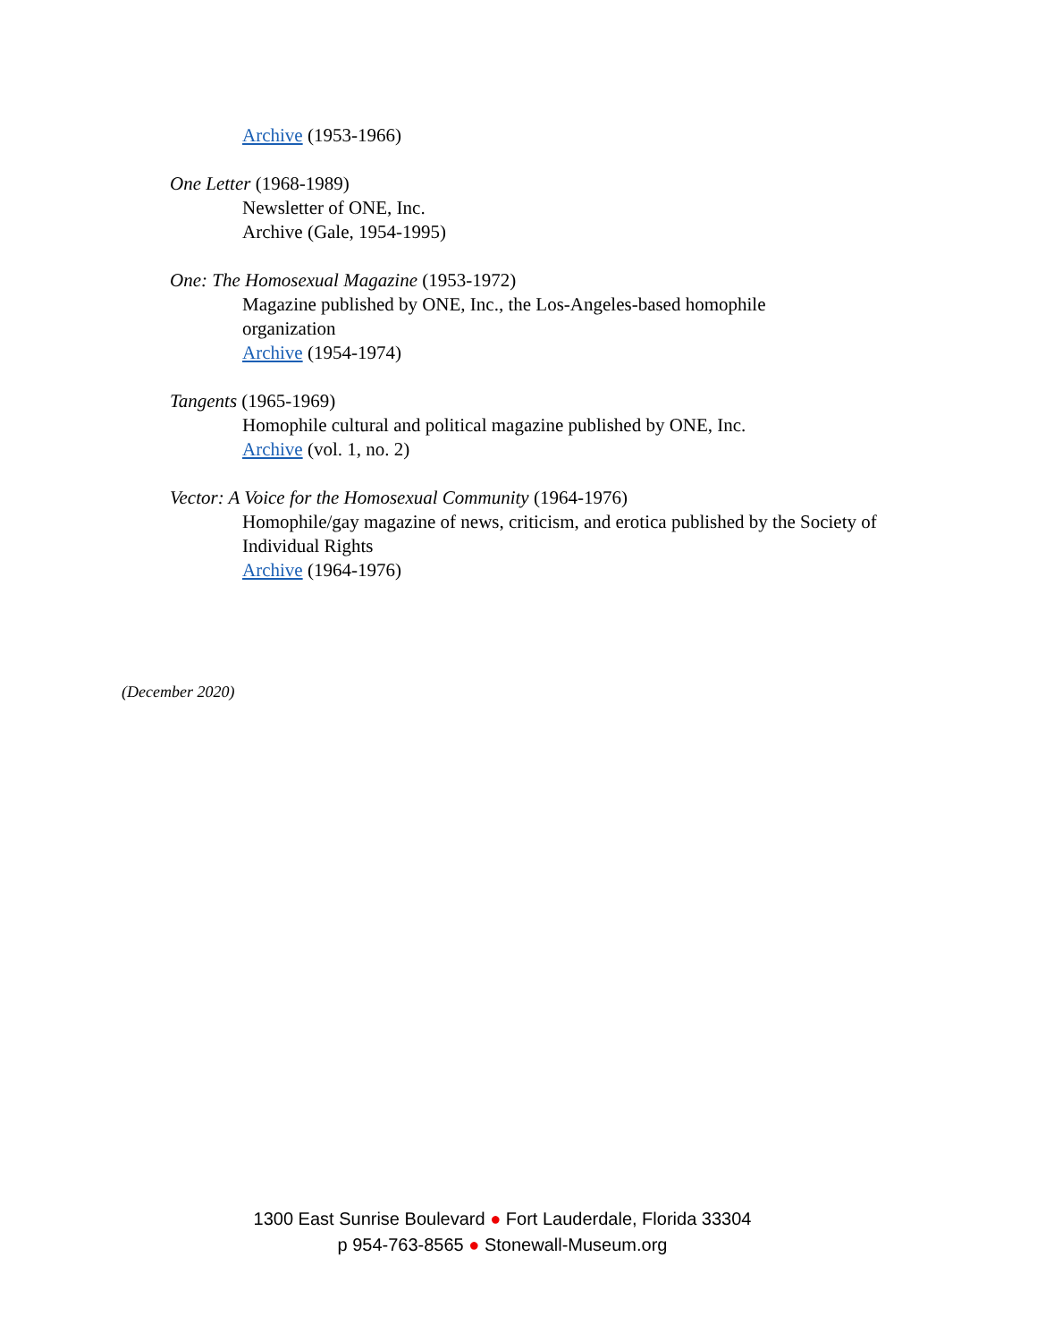Archive (1953-1966)
One Letter (1968-1989)
Newsletter of ONE, Inc.
Archive (Gale, 1954-1995)
One: The Homosexual Magazine (1953-1972)
Magazine published by ONE, Inc., the Los-Angeles-based homophile
organization
Archive (1954-1974)
Tangents (1965-1969)
Homophile cultural and political magazine published by ONE, Inc.
Archive (vol. 1, no. 2)
Vector: A Voice for the Homosexual Community (1964-1976)
Homophile/gay magazine of news, criticism, and erotica published by the Society of Individual Rights
Archive (1964-1976)
(December 2020)
1300 East Sunrise Boulevard ● Fort Lauderdale, Florida 33304
p 954-763-8565 ● Stonewall-Museum.org